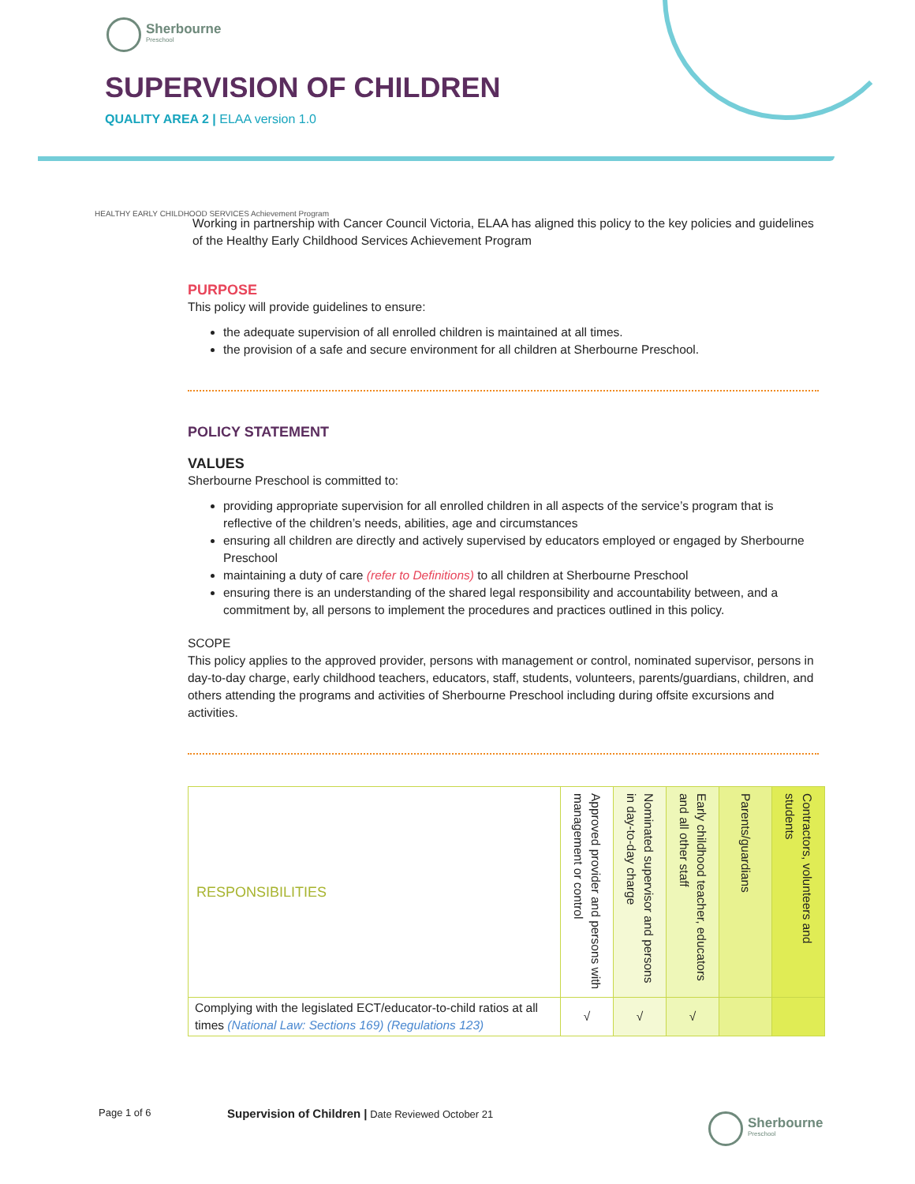Sherbourne
Preschool
SUPERVISION OF CHILDREN
QUALITY AREA 2 | ELAA version 1.0
HEALTHY EARLY CHILDHOOD SERVICES Achievement Program
Working in partnership with Cancer Council Victoria, ELAA has aligned this policy to the key policies and guidelines of the Healthy Early Childhood Services Achievement Program
PURPOSE
This policy will provide guidelines to ensure:
the adequate supervision of all enrolled children is maintained at all times.
the provision of a safe and secure environment for all children at Sherbourne Preschool.
POLICY STATEMENT
VALUES
Sherbourne Preschool is committed to:
providing appropriate supervision for all enrolled children in all aspects of the service’s program that is reflective of the children’s needs, abilities, age and circumstances
ensuring all children are directly and actively supervised by educators employed or engaged by Sherbourne Preschool
maintaining a duty of care (refer to Definitions) to all children at Sherbourne Preschool
ensuring there is an understanding of the shared legal responsibility and accountability between, and a commitment by, all persons to implement the procedures and practices outlined in this policy.
SCOPE
This policy applies to the approved provider, persons with management or control, nominated supervisor, persons in day-to-day charge, early childhood teachers, educators, staff, students, volunteers, parents/guardians, children, and others attending the programs and activities of Sherbourne Preschool including during offsite excursions and activities.
| RESPONSIBILITIES | Approved provider and persons with management or control | Nominated supervisor and persons in day-to-day charge | Early childhood teacher, educators and all other staff | Parents/guardians | Contractors, volunteers and students |
| --- | --- | --- | --- | --- | --- |
| Complying with the legislated ECT/educator-to-child ratios at all times (National Law: Sections 169) (Regulations 123) | √ | √ | √ | | |
Page 1 of 6
Supervision of Children | Date Reviewed October 21
Sherbourne
Preschool